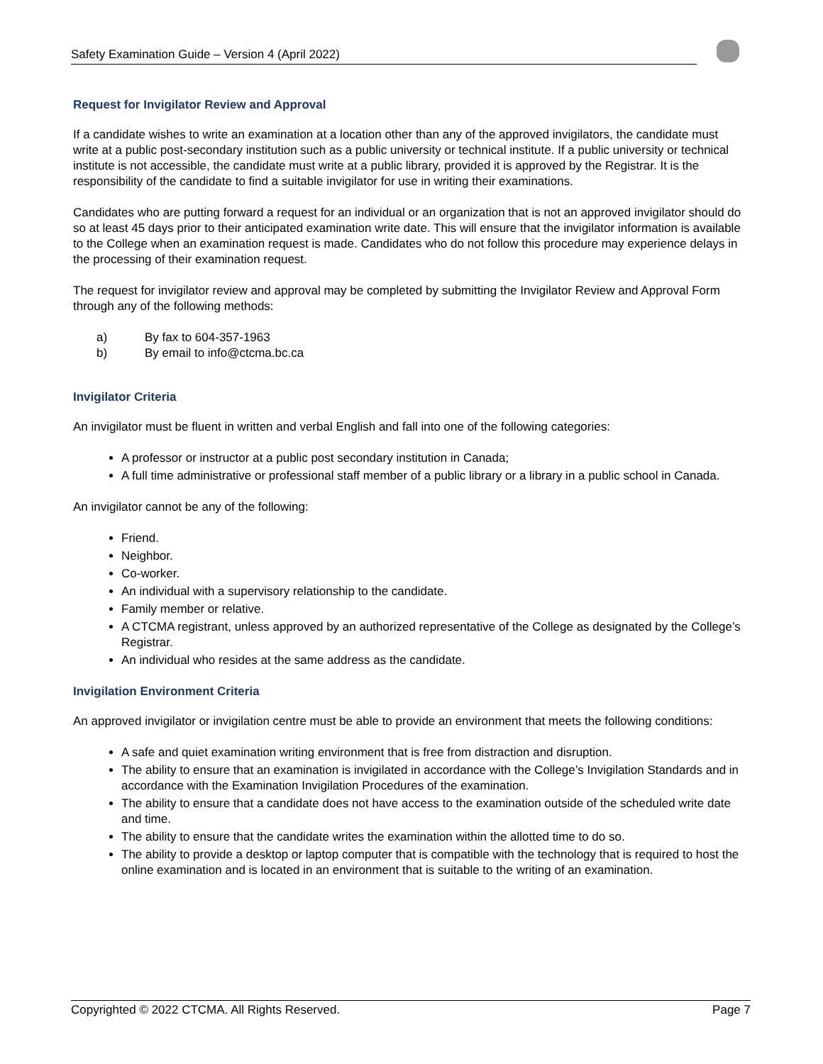Safety Examination Guide – Version 4 (April 2022)
Request for Invigilator Review and Approval
If a candidate wishes to write an examination at a location other than any of the approved invigilators, the candidate must write at a public post-secondary institution such as a public university or technical institute. If a public university or technical institute is not accessible, the candidate must write at a public library, provided it is approved by the Registrar. It is the responsibility of the candidate to find a suitable invigilator for use in writing their examinations.
Candidates who are putting forward a request for an individual or an organization that is not an approved invigilator should do so at least 45 days prior to their anticipated examination write date. This will ensure that the invigilator information is available to the College when an examination request is made. Candidates who do not follow this procedure may experience delays in the processing of their examination request.
The request for invigilator review and approval may be completed by submitting the Invigilator Review and Approval Form through any of the following methods:
a) By fax to 604-357-1963
b) By email to info@ctcma.bc.ca
Invigilator Criteria
An invigilator must be fluent in written and verbal English and fall into one of the following categories:
A professor or instructor at a public post secondary institution in Canada;
A full time administrative or professional staff member of a public library or a library in a public school in Canada.
An invigilator cannot be any of the following:
Friend.
Neighbor.
Co-worker.
An individual with a supervisory relationship to the candidate.
Family member or relative.
A CTCMA registrant, unless approved by an authorized representative of the College as designated by the College’s Registrar.
An individual who resides at the same address as the candidate.
Invigilation Environment Criteria
An approved invigilator or invigilation centre must be able to provide an environment that meets the following conditions:
A safe and quiet examination writing environment that is free from distraction and disruption.
The ability to ensure that an examination is invigilated in accordance with the College’s Invigilation Standards and in accordance with the Examination Invigilation Procedures of the examination.
The ability to ensure that a candidate does not have access to the examination outside of the scheduled write date and time.
The ability to ensure that the candidate writes the examination within the allotted time to do so.
The ability to provide a desktop or laptop computer that is compatible with the technology that is required to host the online examination and is located in an environment that is suitable to the writing of an examination.
Copyrighted © 2022 CTCMA. All Rights Reserved. Page 7